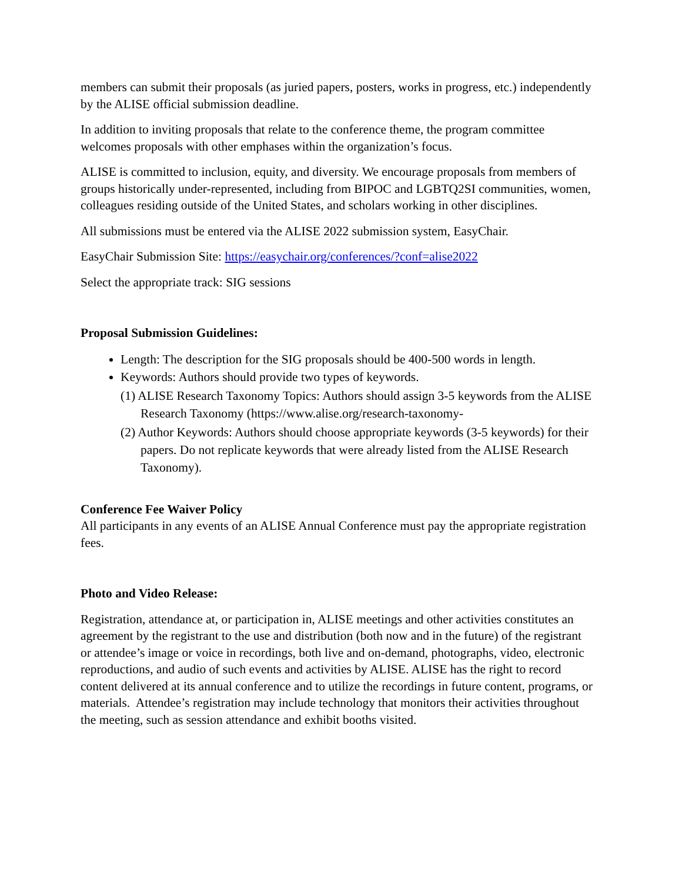members can submit their proposals (as juried papers, posters, works in progress, etc.) independently by the ALISE official submission deadline.
In addition to inviting proposals that relate to the conference theme, the program committee welcomes proposals with other emphases within the organization’s focus.
ALISE is committed to inclusion, equity, and diversity. We encourage proposals from members of groups historically under-represented, including from BIPOC and LGBTQ2SI communities, women, colleagues residing outside of the United States, and scholars working in other disciplines.
All submissions must be entered via the ALISE 2022 submission system, EasyChair.
EasyChair Submission Site: https://easychair.org/conferences/?conf=alise2022
Select the appropriate track: SIG sessions
Proposal Submission Guidelines:
Length: The description for the SIG proposals should be 400-500 words in length.
Keywords: Authors should provide two types of keywords.
(1) ALISE Research Taxonomy Topics: Authors should assign 3-5 keywords from the ALISE Research Taxonomy (https://www.alise.org/research-taxonomy-
(2) Author Keywords: Authors should choose appropriate keywords (3-5 keywords) for their papers. Do not replicate keywords that were already listed from the ALISE Research Taxonomy).
Conference Fee Waiver Policy
All participants in any events of an ALISE Annual Conference must pay the appropriate registration fees.
Photo and Video Release:
Registration, attendance at, or participation in, ALISE meetings and other activities constitutes an agreement by the registrant to the use and distribution (both now and in the future) of the registrant or attendee’s image or voice in recordings, both live and on-demand, photographs, video, electronic reproductions, and audio of such events and activities by ALISE. ALISE has the right to record content delivered at its annual conference and to utilize the recordings in future content, programs, or materials. Attendee’s registration may include technology that monitors their activities throughout the meeting, such as session attendance and exhibit booths visited.